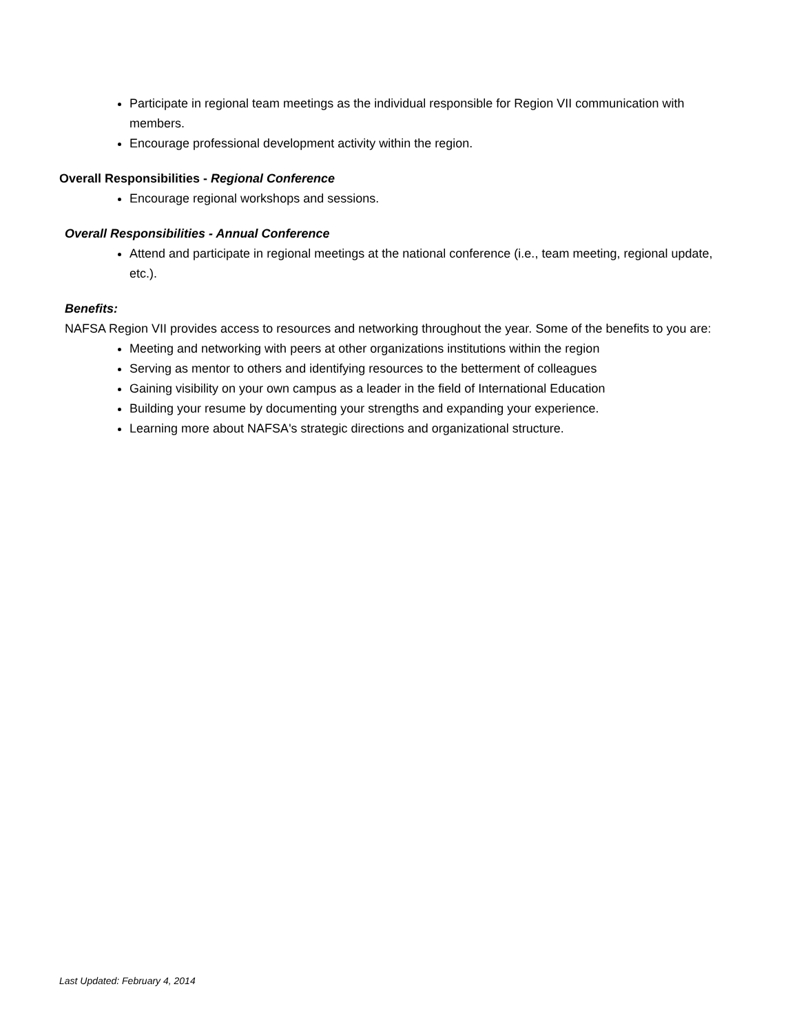Participate in regional team meetings as the individual responsible for Region VII communication with members.
Encourage professional development activity within the region.
Overall Responsibilities - Regional Conference
Encourage regional workshops and sessions.
Overall Responsibilities - Annual Conference
Attend and participate in regional meetings at the national conference (i.e., team meeting, regional update, etc.).
Benefits:
NAFSA Region VII provides access to resources and networking throughout the year. Some of the benefits to you are:
Meeting and networking with peers at other organizations institutions within the region
Serving as mentor to others and identifying resources to the betterment of colleagues
Gaining visibility on your own campus as a leader in the field of International Education
Building your resume by documenting your strengths and expanding your experience.
Learning more about NAFSA's strategic directions and organizational structure.
Last Updated: February 4, 2014